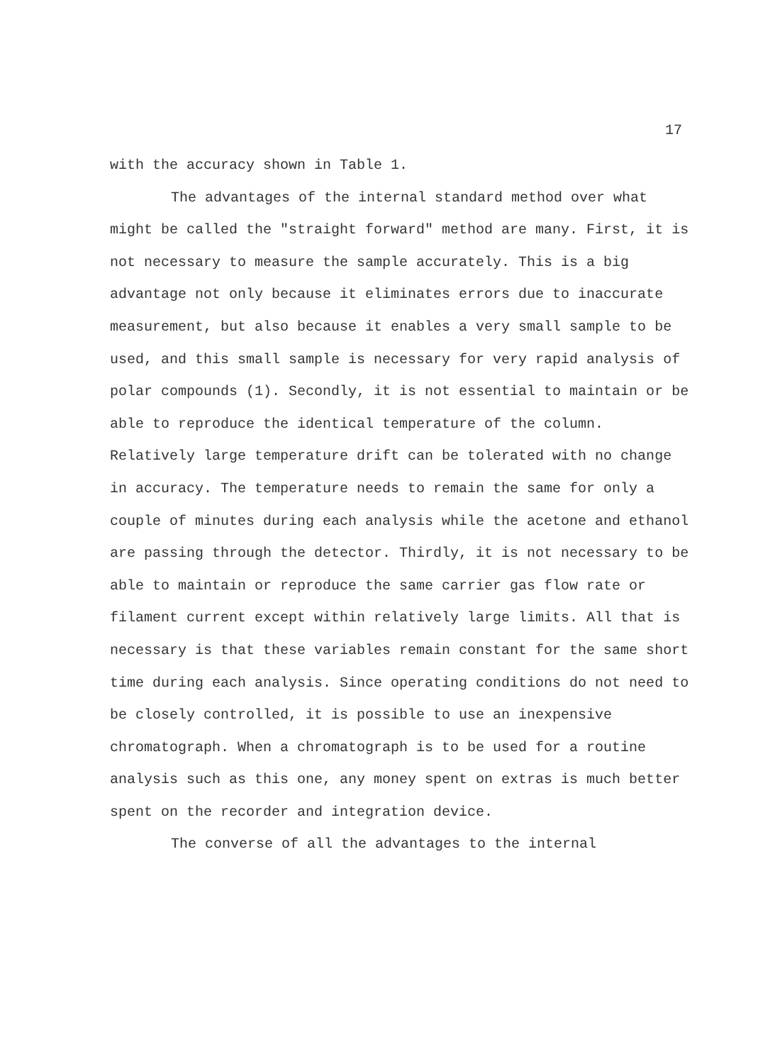17
with the accuracy shown in Table 1.
The advantages of the internal standard method over what might be called the "straight forward" method are many. First, it is not necessary to measure the sample accurately. This is a big advantage not only because it eliminates errors due to inaccurate measurement, but also because it enables a very small sample to be used, and this small sample is necessary for very rapid analysis of polar compounds (1). Secondly, it is not essential to maintain or be able to reproduce the identical temperature of the column. Relatively large temperature drift can be tolerated with no change in accuracy. The temperature needs to remain the same for only a couple of minutes during each analysis while the acetone and ethanol are passing through the detector. Thirdly, it is not necessary to be able to maintain or reproduce the same carrier gas flow rate or filament current except within relatively large limits. All that is necessary is that these variables remain constant for the same short time during each analysis. Since operating conditions do not need to be closely controlled, it is possible to use an inexpensive chromatograph. When a chromatograph is to be used for a routine analysis such as this one, any money spent on extras is much better spent on the recorder and integration device.
The converse of all the advantages to the internal